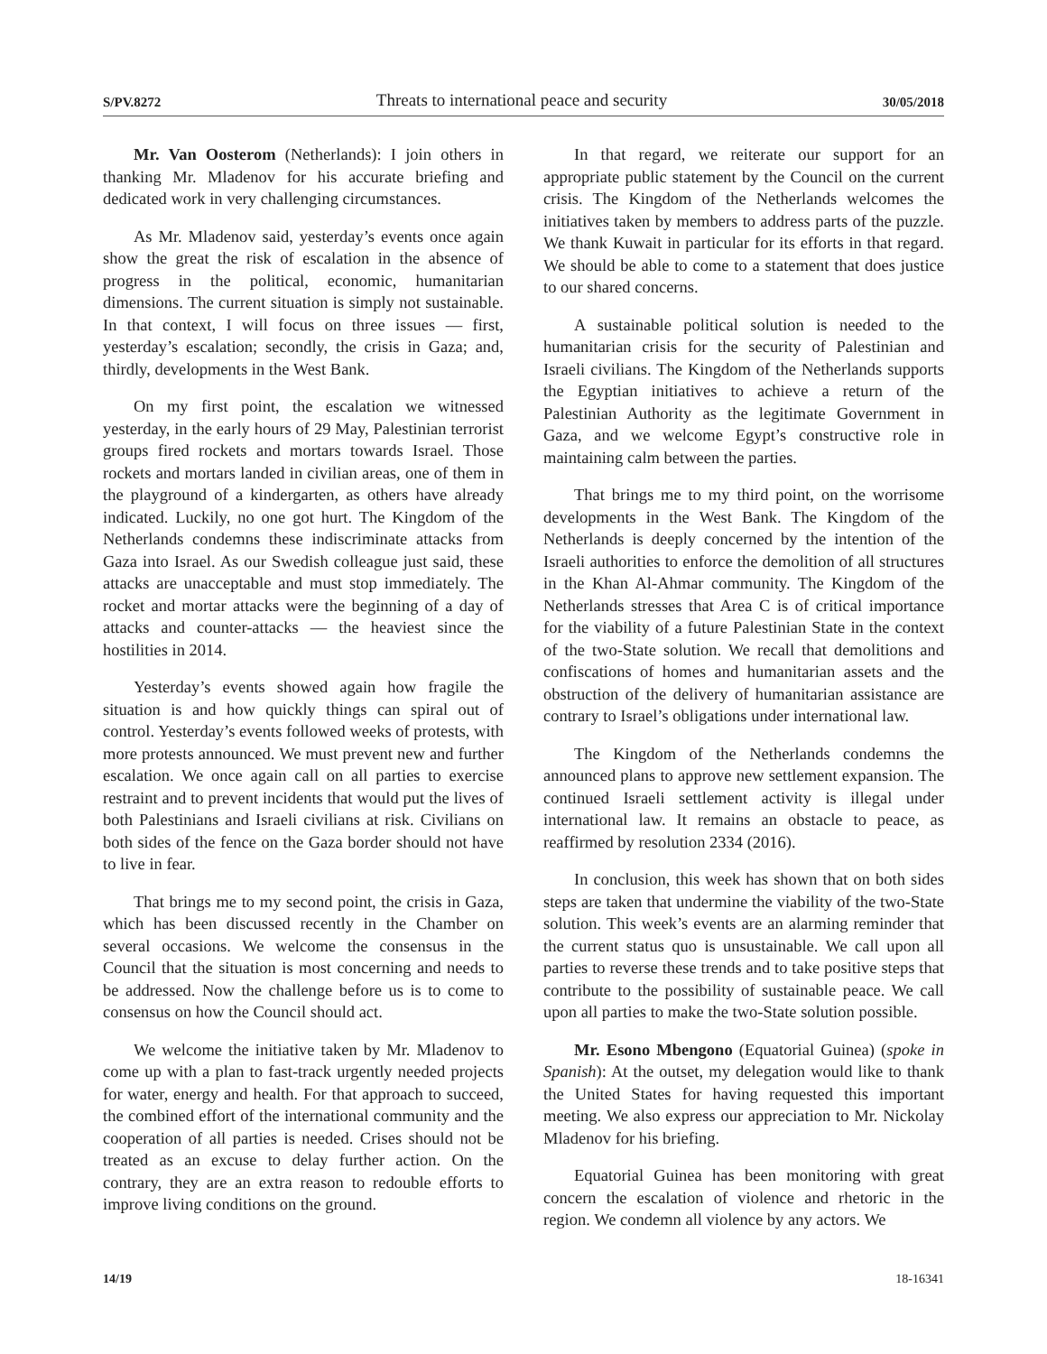S/PV.8272 Threats to international peace and security 30/05/2018
Mr. Van Oosterom (Netherlands): I join others in thanking Mr. Mladenov for his accurate briefing and dedicated work in very challenging circumstances.
As Mr. Mladenov said, yesterday’s events once again show the great the risk of escalation in the absence of progress in the political, economic, humanitarian dimensions. The current situation is simply not sustainable. In that context, I will focus on three issues — first, yesterday’s escalation; secondly, the crisis in Gaza; and, thirdly, developments in the West Bank.
On my first point, the escalation we witnessed yesterday, in the early hours of 29 May, Palestinian terrorist groups fired rockets and mortars towards Israel. Those rockets and mortars landed in civilian areas, one of them in the playground of a kindergarten, as others have already indicated. Luckily, no one got hurt. The Kingdom of the Netherlands condemns these indiscriminate attacks from Gaza into Israel. As our Swedish colleague just said, these attacks are unacceptable and must stop immediately. The rocket and mortar attacks were the beginning of a day of attacks and counter-attacks — the heaviest since the hostilities in 2014.
Yesterday’s events showed again how fragile the situation is and how quickly things can spiral out of control. Yesterday’s events followed weeks of protests, with more protests announced. We must prevent new and further escalation. We once again call on all parties to exercise restraint and to prevent incidents that would put the lives of both Palestinians and Israeli civilians at risk. Civilians on both sides of the fence on the Gaza border should not have to live in fear.
That brings me to my second point, the crisis in Gaza, which has been discussed recently in the Chamber on several occasions. We welcome the consensus in the Council that the situation is most concerning and needs to be addressed. Now the challenge before us is to come to consensus on how the Council should act.
We welcome the initiative taken by Mr. Mladenov to come up with a plan to fast-track urgently needed projects for water, energy and health. For that approach to succeed, the combined effort of the international community and the cooperation of all parties is needed. Crises should not be treated as an excuse to delay further action. On the contrary, they are an extra reason to redouble efforts to improve living conditions on the ground.
In that regard, we reiterate our support for an appropriate public statement by the Council on the current crisis. The Kingdom of the Netherlands welcomes the initiatives taken by members to address parts of the puzzle. We thank Kuwait in particular for its efforts in that regard. We should be able to come to a statement that does justice to our shared concerns.
A sustainable political solution is needed to the humanitarian crisis for the security of Palestinian and Israeli civilians. The Kingdom of the Netherlands supports the Egyptian initiatives to achieve a return of the Palestinian Authority as the legitimate Government in Gaza, and we welcome Egypt’s constructive role in maintaining calm between the parties.
That brings me to my third point, on the worrisome developments in the West Bank. The Kingdom of the Netherlands is deeply concerned by the intention of the Israeli authorities to enforce the demolition of all structures in the Khan Al-Ahmar community. The Kingdom of the Netherlands stresses that Area C is of critical importance for the viability of a future Palestinian State in the context of the two-State solution. We recall that demolitions and confiscations of homes and humanitarian assets and the obstruction of the delivery of humanitarian assistance are contrary to Israel’s obligations under international law.
The Kingdom of the Netherlands condemns the announced plans to approve new settlement expansion. The continued Israeli settlement activity is illegal under international law. It remains an obstacle to peace, as reaffirmed by resolution 2334 (2016).
In conclusion, this week has shown that on both sides steps are taken that undermine the viability of the two-State solution. This week’s events are an alarming reminder that the current status quo is unsustainable. We call upon all parties to reverse these trends and to take positive steps that contribute to the possibility of sustainable peace. We call upon all parties to make the two-State solution possible.
Mr. Esono Mbengono (Equatorial Guinea) (spoke in Spanish): At the outset, my delegation would like to thank the United States for having requested this important meeting. We also express our appreciation to Mr. Nickolay Mladenov for his briefing.
Equatorial Guinea has been monitoring with great concern the escalation of violence and rhetoric in the region. We condemn all violence by any actors. We
14/19 18-16341